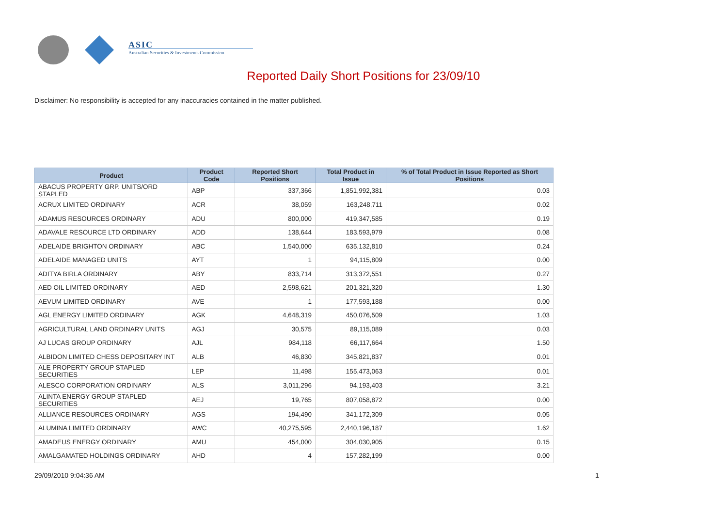ASIC
Australian Securities & Investments Commission
Reported Daily Short Positions for 23/09/10
Disclaimer: No responsibility is accepted for any inaccuracies contained in the matter published.
| Product | Product Code | Reported Short Positions | Total Product in Issue | % of Total Product in Issue Reported as Short Positions |
| --- | --- | --- | --- | --- |
| ABACUS PROPERTY GRP. UNITS/ORD STAPLED | ABP | 337,366 | 1,851,992,381 | 0.03 |
| ACRUX LIMITED ORDINARY | ACR | 38,059 | 163,248,711 | 0.02 |
| ADAMUS RESOURCES ORDINARY | ADU | 800,000 | 419,347,585 | 0.19 |
| ADAVALE RESOURCE LTD ORDINARY | ADD | 138,644 | 183,593,979 | 0.08 |
| ADELAIDE BRIGHTON ORDINARY | ABC | 1,540,000 | 635,132,810 | 0.24 |
| ADELAIDE MANAGED UNITS | AYT | 1 | 94,115,809 | 0.00 |
| ADITYA BIRLA ORDINARY | ABY | 833,714 | 313,372,551 | 0.27 |
| AED OIL LIMITED ORDINARY | AED | 2,598,621 | 201,321,320 | 1.30 |
| AEVUM LIMITED ORDINARY | AVE | 1 | 177,593,188 | 0.00 |
| AGL ENERGY LIMITED ORDINARY | AGK | 4,648,319 | 450,076,509 | 1.03 |
| AGRICULTURAL LAND ORDINARY UNITS | AGJ | 30,575 | 89,115,089 | 0.03 |
| AJ LUCAS GROUP ORDINARY | AJL | 984,118 | 66,117,664 | 1.50 |
| ALBIDON LIMITED CHESS DEPOSITARY INT | ALB | 46,830 | 345,821,837 | 0.01 |
| ALE PROPERTY GROUP STAPLED SECURITIES | LEP | 11,498 | 155,473,063 | 0.01 |
| ALESCO CORPORATION ORDINARY | ALS | 3,011,296 | 94,193,403 | 3.21 |
| ALINTA ENERGY GROUP STAPLED SECURITIES | AEJ | 19,765 | 807,058,872 | 0.00 |
| ALLIANCE RESOURCES ORDINARY | AGS | 194,490 | 341,172,309 | 0.05 |
| ALUMINA LIMITED ORDINARY | AWC | 40,275,595 | 2,440,196,187 | 1.62 |
| AMADEUS ENERGY ORDINARY | AMU | 454,000 | 304,030,905 | 0.15 |
| AMALGAMATED HOLDINGS ORDINARY | AHD | 4 | 157,282,199 | 0.00 |
29/09/2010 9:04:36 AM 1